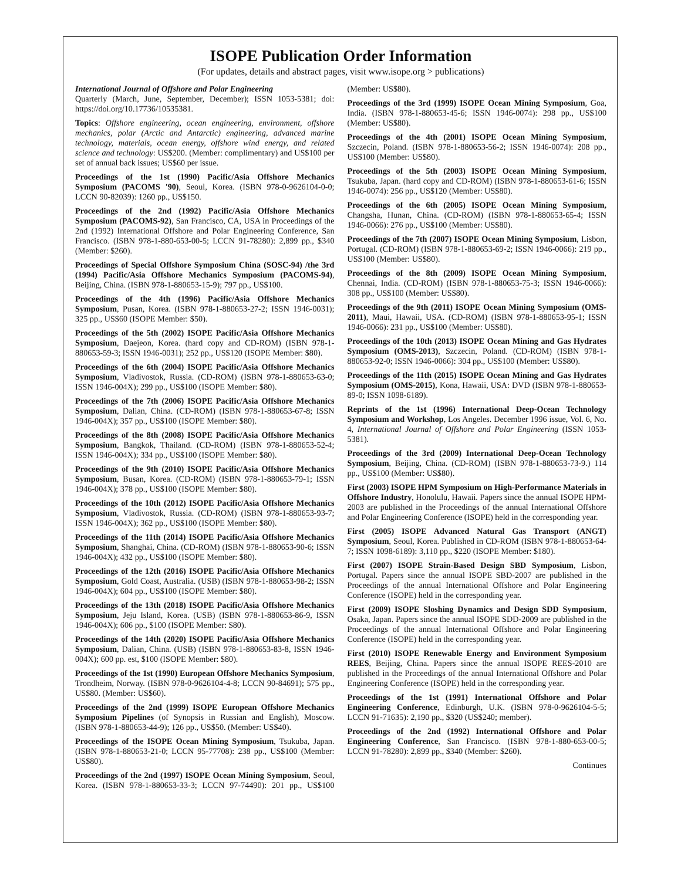ISOPE Publication Order Information
(For updates, details and abstract pages, visit www.isope.org > publications)
International Journal of Offshore and Polar Engineering
Quarterly (March, June, September, December); ISSN 1053-5381; doi: https://doi.org/10.17736/10535381.
Topics: Offshore engineering, ocean engineering, environment, offshore mechanics, polar (Arctic and Antarctic) engineering, advanced marine technology, materials, ocean energy, offshore wind energy, and related science and technology: US$200. (Member: complimentary) and US$100 per set of annual back issues; US$60 per issue.
Proceedings of the 1st (1990) Pacific/Asia Offshore Mechanics Symposium (PACOMS '90), Seoul, Korea. (ISBN 978-0-9626104-0-0; LCCN 90-82039): 1260 pp., US$150.
Proceedings of the 2nd (1992) Pacific/Asia Offshore Mechanics Symposium (PACOMS-92), San Francisco, CA, USA in Proceedings of the 2nd (1992) International Offshore and Polar Engineering Conference, San Francisco. (ISBN 978-1-880-653-00-5; LCCN 91-78280): 2,899 pp., $340 (Member: $260).
Proceedings of Special Offshore Symposium China (SOSC-94) /the 3rd (1994) Pacific/Asia Offshore Mechanics Symposium (PACOMS-94), Beijing, China. (ISBN 978-1-880653-15-9); 797 pp., US$100.
Proceedings of the 4th (1996) Pacific/Asia Offshore Mechanics Symposium, Pusan, Korea. (ISBN 978-1-880653-27-2; ISSN 1946-0031); 325 pp., US$60 (ISOPE Member: $50).
Proceedings of the 5th (2002) ISOPE Pacific/Asia Offshore Mechanics Symposium, Daejeon, Korea. (hard copy and CD-ROM) (ISBN 978-1-880653-59-3; ISSN 1946-0031); 252 pp., US$120 (ISOPE Member: $80).
Proceedings of the 6th (2004) ISOPE Pacific/Asia Offshore Mechanics Symposium, Vladivostok, Russia. (CD-ROM) (ISBN 978-1-880653-63-0; ISSN 1946-004X); 299 pp., US$100 (ISOPE Member: $80).
Proceedings of the 7th (2006) ISOPE Pacific/Asia Offshore Mechanics Symposium, Dalian, China. (CD-ROM) (ISBN 978-1-880653-67-8; ISSN 1946-004X); 357 pp., US$100 (ISOPE Member: $80).
Proceedings of the 8th (2008) ISOPE Pacific/Asia Offshore Mechanics Symposium, Bangkok, Thailand. (CD-ROM) (ISBN 978-1-880653-52-4; ISSN 1946-004X); 334 pp., US$100 (ISOPE Member: $80).
Proceedings of the 9th (2010) ISOPE Pacific/Asia Offshore Mechanics Symposium, Busan, Korea. (CD-ROM) (ISBN 978-1-880653-79-1; ISSN 1946-004X); 378 pp., US$100 (ISOPE Member: $80).
Proceedings of the 10th (2012) ISOPE Pacific/Asia Offshore Mechanics Symposium, Vladivostok, Russia. (CD-ROM) (ISBN 978-1-880653-93-7; ISSN 1946-004X); 362 pp., US$100 (ISOPE Member: $80).
Proceedings of the 11th (2014) ISOPE Pacific/Asia Offshore Mechanics Symposium, Shanghai, China. (CD-ROM) (ISBN 978-1-880653-90-6; ISSN 1946-004X); 432 pp., US$100 (ISOPE Member: $80).
Proceedings of the 12th (2016) ISOPE Pacific/Asia Offshore Mechanics Symposium, Gold Coast, Australia. (USB) (ISBN 978-1-880653-98-2; ISSN 1946-004X); 604 pp., US$100 (ISOPE Member: $80).
Proceedings of the 13th (2018) ISOPE Pacific/Asia Offshore Mechanics Symposium, Jeju Island, Korea. (USB) (ISBN 978-1-880653-86-9, ISSN 1946-004X); 606 pp., $100 (ISOPE Member: $80).
Proceedings of the 14th (2020) ISOPE Pacific/Asia Offshore Mechanics Symposium, Dalian, China. (USB) (ISBN 978-1-880653-83-8, ISSN 1946-004X); 600 pp. est, $100 (ISOPE Member: $80).
Proceedings of the 1st (1990) European Offshore Mechanics Symposium, Trondheim, Norway. (ISBN 978-0-9626104-4-8; LCCN 90-84691); 575 pp., US$80. (Member: US$60).
Proceedings of the 2nd (1999) ISOPE European Offshore Mechanics Symposium Pipelines (of Synopsis in Russian and English), Moscow. (ISBN 978-1-880653-44-9); 126 pp., US$50. (Member: US$40).
Proceedings of the ISOPE Ocean Mining Symposium, Tsukuba, Japan. (ISBN 978-1-880653-21-0; LCCN 95-77708): 238 pp., US$100 (Member: US$80).
Proceedings of the 2nd (1997) ISOPE Ocean Mining Symposium, Seoul, Korea. (ISBN 978-1-880653-33-3; LCCN 97-74490): 201 pp., US$100 (Member: US$80).
Proceedings of the 3rd (1999) ISOPE Ocean Mining Symposium, Goa, India. (ISBN 978-1-880653-45-6; ISSN 1946-0074): 298 pp., US$100 (Member: US$80).
Proceedings of the 4th (2001) ISOPE Ocean Mining Symposium, Szczecin, Poland. (ISBN 978-1-880653-56-2; ISSN 1946-0074): 208 pp., US$100 (Member: US$80).
Proceedings of the 5th (2003) ISOPE Ocean Mining Symposium, Tsukuba, Japan. (hard copy and CD-ROM) (ISBN 978-1-880653-61-6; ISSN 1946-0074): 256 pp., US$120 (Member: US$80).
Proceedings of the 6th (2005) ISOPE Ocean Mining Symposium, Changsha, Hunan, China. (CD-ROM) (ISBN 978-1-880653-65-4; ISSN 1946-0066): 276 pp., US$100 (Member: US$80).
Proceedings of the 7th (2007) ISOPE Ocean Mining Symposium, Lisbon, Portugal. (CD-ROM) (ISBN 978-1-880653-69-2; ISSN 1946-0066): 219 pp., US$100 (Member: US$80).
Proceedings of the 8th (2009) ISOPE Ocean Mining Symposium, Chennai, India. (CD-ROM) (ISBN 978-1-880653-75-3; ISSN 1946-0066): 308 pp., US$100 (Member: US$80).
Proceedings of the 9th (2011) ISOPE Ocean Mining Symposium (OMS-2011), Maui, Hawaii, USA. (CD-ROM) (ISBN 978-1-880653-95-1; ISSN 1946-0066): 231 pp., US$100 (Member: US$80).
Proceedings of the 10th (2013) ISOPE Ocean Mining and Gas Hydrates Symposium (OMS-2013), Szczecin, Poland. (CD-ROM) (ISBN 978-1-880653-92-0; ISSN 1946-0066): 304 pp., US$100 (Member: US$80).
Proceedings of the 11th (2015) ISOPE Ocean Mining and Gas Hydrates Symposium (OMS-2015), Kona, Hawaii, USA: DVD (ISBN 978-1-880653-89-0; ISSN 1098-6189).
Reprints of the 1st (1996) International Deep-Ocean Technology Symposium and Workshop, Los Angeles. December 1996 issue, Vol. 6, No. 4, International Journal of Offshore and Polar Engineering (ISSN 1053-5381).
Proceedings of the 3rd (2009) International Deep-Ocean Technology Symposium, Beijing, China. (CD-ROM) (ISBN 978-1-880653-73-9.) 114 pp., US$100 (Member: US$80).
First (2003) ISOPE HPM Symposium on High-Performance Materials in Offshore Industry, Honolulu, Hawaii. Papers since the annual ISOPE HPM-2003 are published in the Proceedings of the annual International Offshore and Polar Engineering Conference (ISOPE) held in the corresponding year.
First (2005) ISOPE Advanced Natural Gas Transport (ANGT) Symposium, Seoul, Korea. Published in CD-ROM (ISBN 978-1-880653-64-7; ISSN 1098-6189): 3,110 pp., $220 (ISOPE Member: $180).
First (2007) ISOPE Strain-Based Design SBD Symposium, Lisbon, Portugal. Papers since the annual ISOPE SBD-2007 are published in the Proceedings of the annual International Offshore and Polar Engineering Conference (ISOPE) held in the corresponding year.
First (2009) ISOPE Sloshing Dynamics and Design SDD Symposium, Osaka, Japan. Papers since the annual ISOPE SDD-2009 are published in the Proceedings of the annual International Offshore and Polar Engineering Conference (ISOPE) held in the corresponding year.
First (2010) ISOPE Renewable Energy and Environment Symposium REES, Beijing, China. Papers since the annual ISOPE REES-2010 are published in the Proceedings of the annual International Offshore and Polar Engineering Conference (ISOPE) held in the corresponding year.
Proceedings of the 1st (1991) International Offshore and Polar Engineering Conference, Edinburgh, U.K. (ISBN 978-0-9626104-5-5; LCCN 91-71635): 2,190 pp., $320 (US$240; member).
Proceedings of the 2nd (1992) International Offshore and Polar Engineering Conference, San Francisco. (ISBN 978-1-880-653-00-5; LCCN 91-78280): 2,899 pp., $340 (Member: $260).
Continues